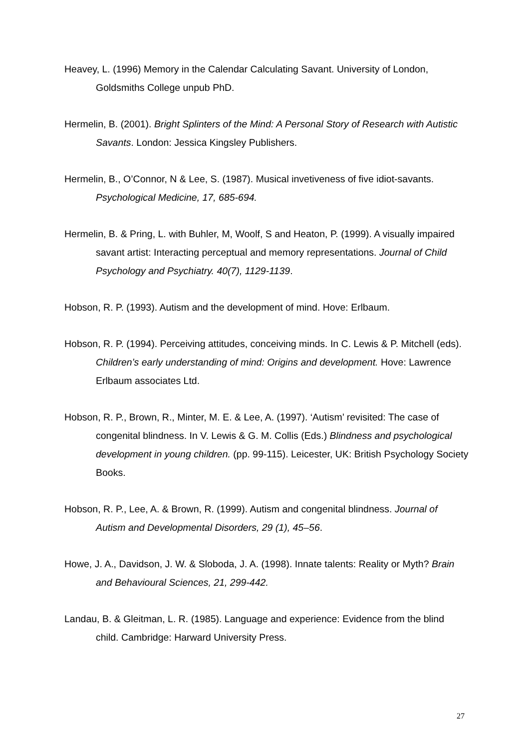Heavey, L. (1996) Memory in the Calendar Calculating Savant. University of London, Goldsmiths College unpub PhD.
Hermelin, B. (2001). Bright Splinters of the Mind: A Personal Story of Research with Autistic Savants. London: Jessica Kingsley Publishers.
Hermelin, B., O’Connor, N & Lee, S. (1987). Musical invetiveness of five idiot-savants. Psychological Medicine, 17, 685-694.
Hermelin, B. & Pring, L. with Buhler, M, Woolf, S and Heaton, P. (1999). A visually impaired savant artist: Interacting perceptual and memory representations. Journal of Child Psychology and Psychiatry. 40(7), 1129-1139.
Hobson, R. P. (1993). Autism and the development of mind. Hove: Erlbaum.
Hobson, R. P. (1994). Perceiving attitudes, conceiving minds. In C. Lewis & P. Mitchell (eds). Children’s early understanding of mind: Origins and development. Hove: Lawrence Erlbaum associates Ltd.
Hobson, R. P., Brown, R., Minter, M. E. & Lee, A. (1997). ‘Autism’ revisited: The case of congenital blindness. In V. Lewis & G. M. Collis (Eds.) Blindness and psychological development in young children. (pp. 99-115). Leicester, UK: British Psychology Society Books.
Hobson, R. P., Lee, A. & Brown, R. (1999). Autism and congenital blindness. Journal of Autism and Developmental Disorders, 29 (1), 45–56.
Howe, J. A., Davidson, J. W. & Sloboda, J. A. (1998). Innate talents: Reality or Myth? Brain and Behavioural Sciences, 21, 299-442.
Landau, B. & Gleitman, L. R. (1985). Language and experience: Evidence from the blind child. Cambridge: Harward University Press.
27